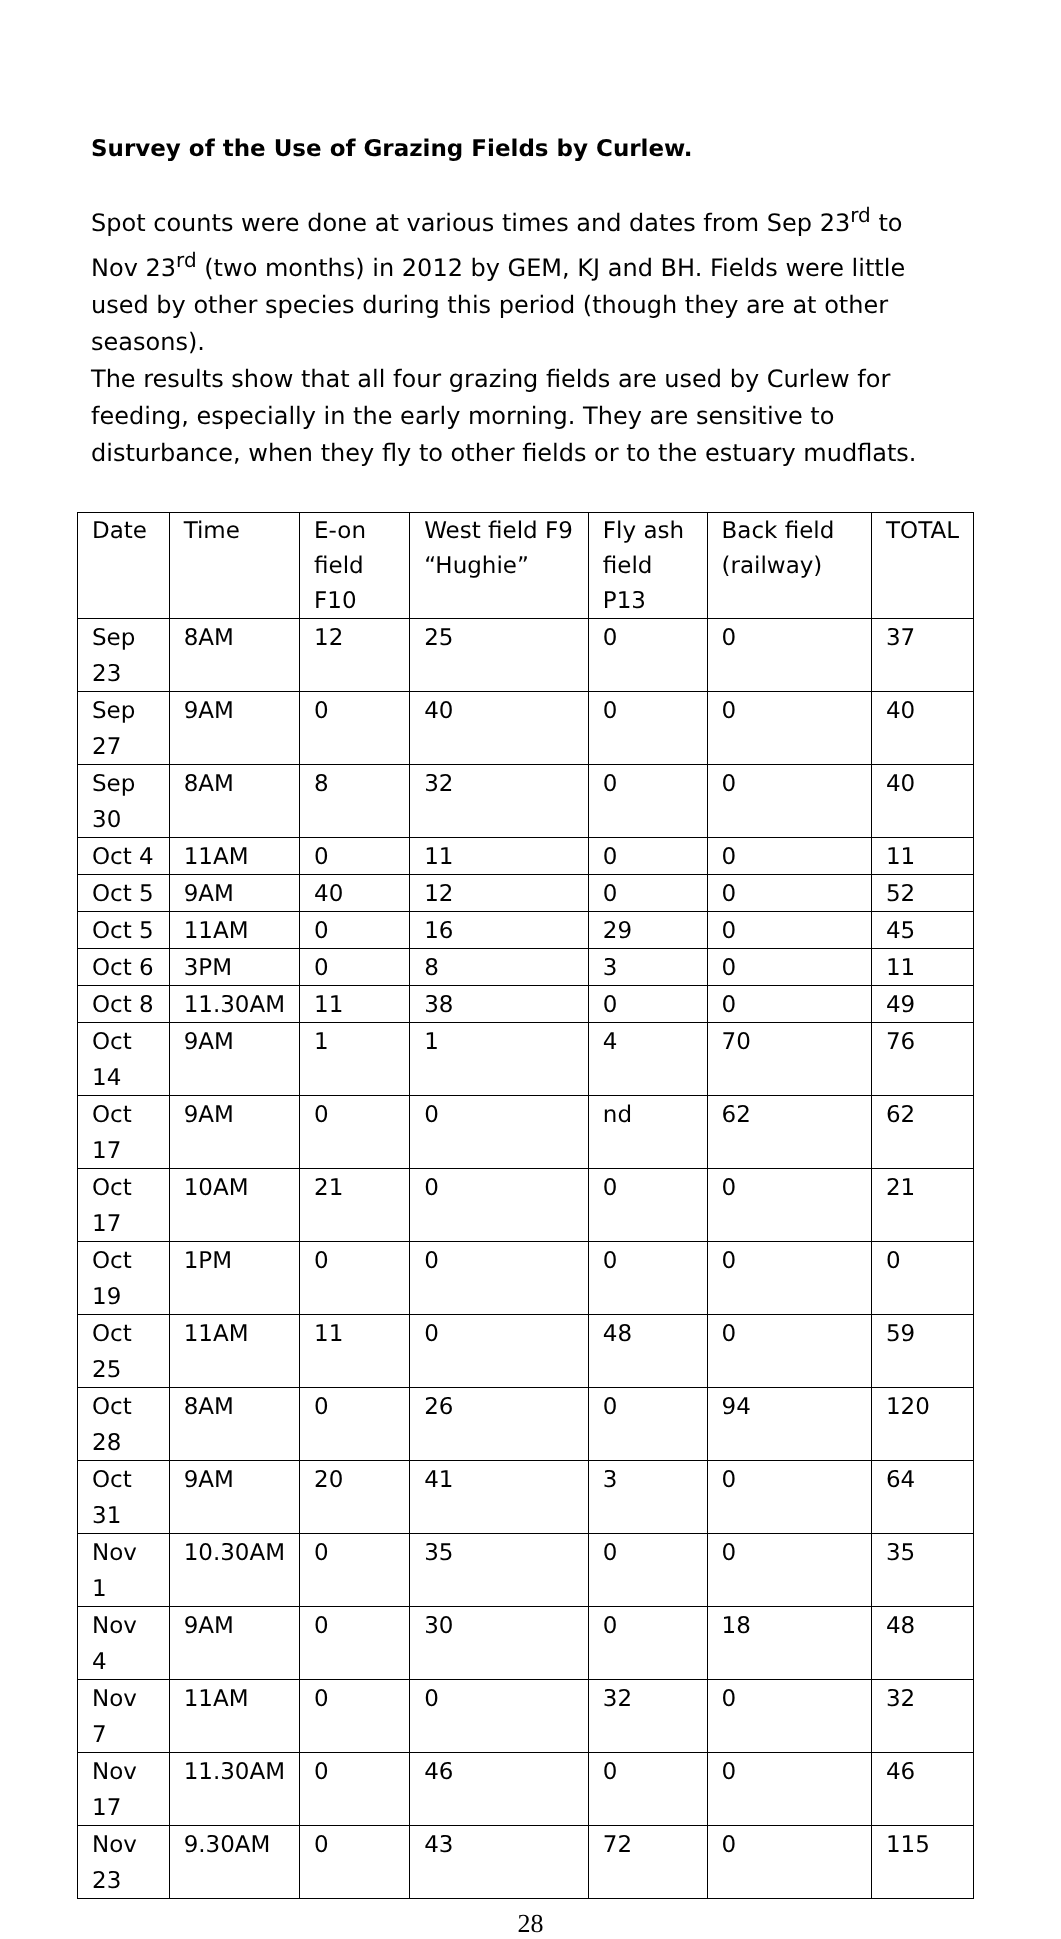Survey of the Use of Grazing Fields by Curlew.
Spot counts were done at various times and dates from Sep 23<sup>rd</sup> to Nov 23<sup>rd</sup> (two months) in 2012 by GEM, KJ and BH. Fields were little used by other species during this period (though they are at other seasons).
The results show that all four grazing fields are used by Curlew for feeding, especially in the early morning. They are sensitive to disturbance, when they fly to other fields or to the estuary mudflats.
| Date | Time | E-on field F10 | West field F9 “Hughie” | Fly ash field P13 | Back field (railway) | TOTAL |
| --- | --- | --- | --- | --- | --- | --- |
| Sep 23 | 8AM | 12 | 25 | 0 | 0 | 37 |
| Sep 27 | 9AM | 0 | 40 | 0 | 0 | 40 |
| Sep 30 | 8AM | 8 | 32 | 0 | 0 | 40 |
| Oct 4 | 11AM | 0 | 11 | 0 | 0 | 11 |
| Oct 5 | 9AM | 40 | 12 | 0 | 0 | 52 |
| Oct 5 | 11AM | 0 | 16 | 29 | 0 | 45 |
| Oct 6 | 3PM | 0 | 8 | 3 | 0 | 11 |
| Oct 8 | 11.30AM | 11 | 38 | 0 | 0 | 49 |
| Oct 14 | 9AM | 1 | 1 | 4 | 70 | 76 |
| Oct 17 | 9AM | 0 | 0 | nd | 62 | 62 |
| Oct 17 | 10AM | 21 | 0 | 0 | 0 | 21 |
| Oct 19 | 1PM | 0 | 0 | 0 | 0 | 0 |
| Oct 25 | 11AM | 11 | 0 | 48 | 0 | 59 |
| Oct 28 | 8AM | 0 | 26 | 0 | 94 | 120 |
| Oct 31 | 9AM | 20 | 41 | 3 | 0 | 64 |
| Nov 1 | 10.30AM | 0 | 35 | 0 | 0 | 35 |
| Nov 4 | 9AM | 0 | 30 | 0 | 18 | 48 |
| Nov 7 | 11AM | 0 | 0 | 32 | 0 | 32 |
| Nov 17 | 11.30AM | 0 | 46 | 0 | 0 | 46 |
| Nov 23 | 9.30AM | 0 | 43 | 72 | 0 | 115 |
28